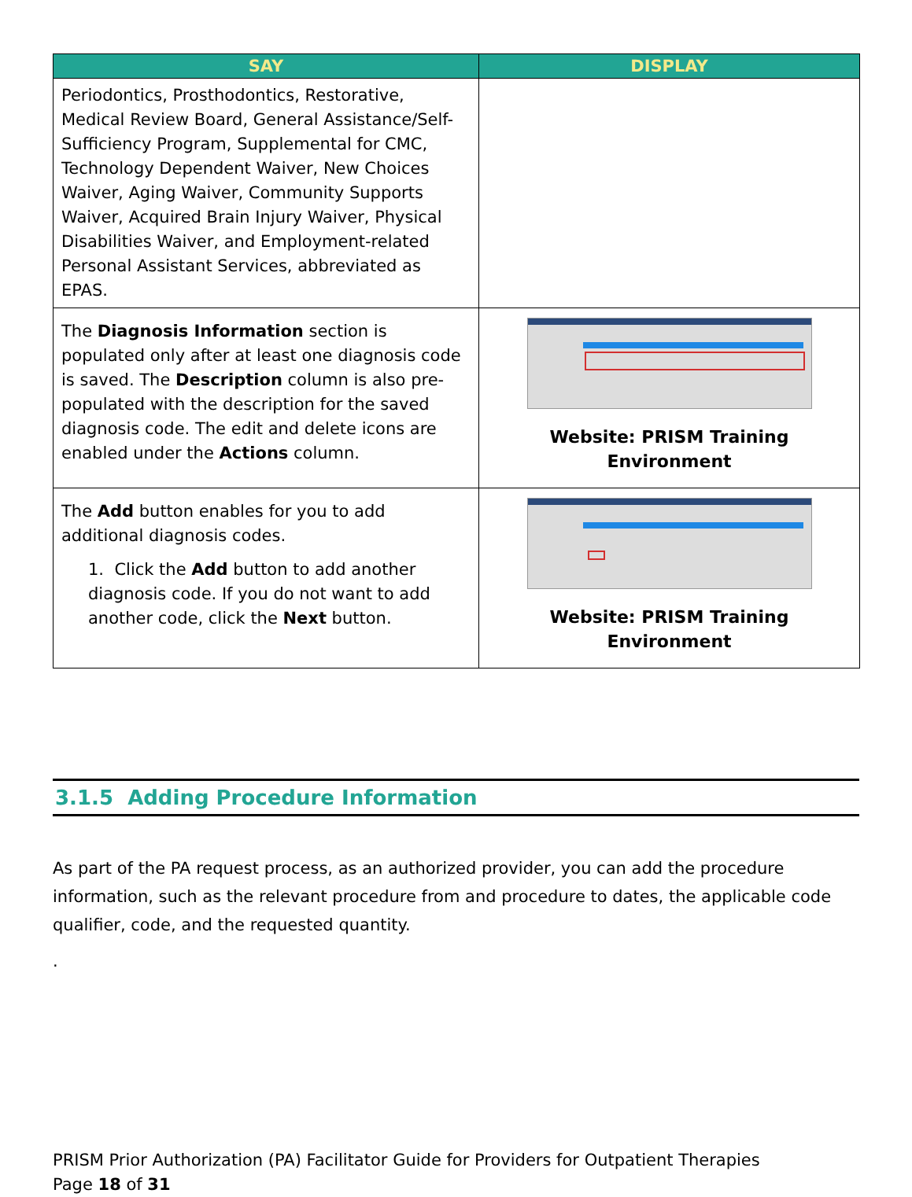| SAY | DISPLAY |
| --- | --- |
| Periodontics, Prosthodontics, Restorative, Medical Review Board, General Assistance/Self-Sufficiency Program, Supplemental for CMC, Technology Dependent Waiver, New Choices Waiver, Aging Waiver, Community Supports Waiver, Acquired Brain Injury Waiver, Physical Disabilities Waiver, and Employment-related Personal Assistant Services, abbreviated as EPAS. | |
| The Diagnosis Information section is populated only after at least one diagnosis code is saved. The Description column is also pre-populated with the description for the saved diagnosis code. The edit and delete icons are enabled under the Actions column. | Website: PRISM Training Environment |
| The Add button enables for you to add additional diagnosis codes. 1. Click the Add button to add another diagnosis code. If you do not want to add another code, click the Next button. | Website: PRISM Training Environment |
3.1.5 Adding Procedure Information
As part of the PA request process, as an authorized provider, you can add the procedure information, such as the relevant procedure from and procedure to dates, the applicable code qualifier, code, and the requested quantity.
.
PRISM Prior Authorization (PA) Facilitator Guide for Providers for Outpatient Therapies
Page 18 of 31